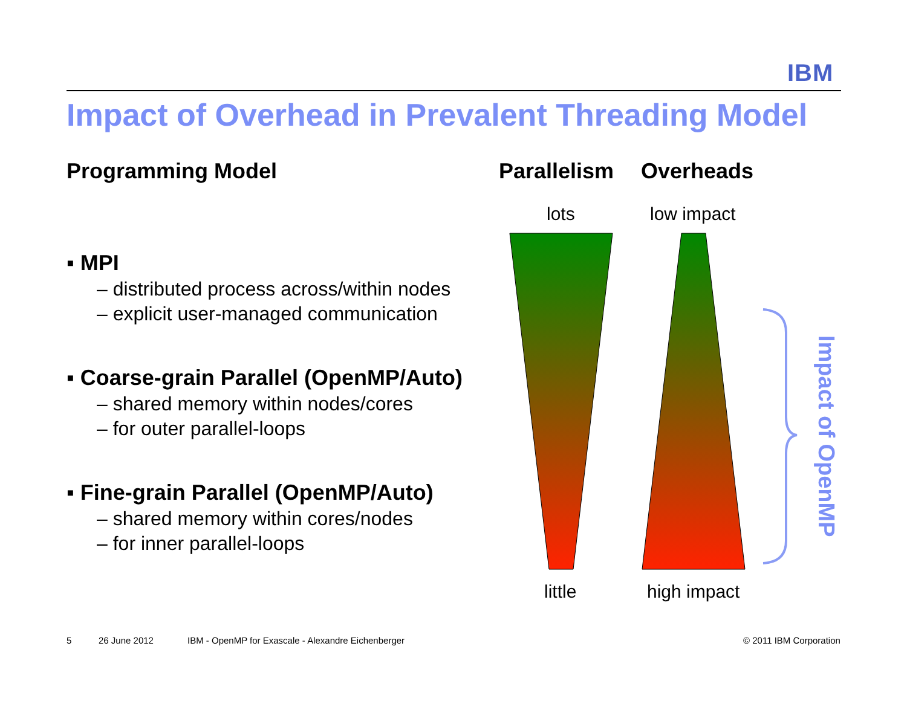IBM
Impact of Overhead in Prevalent Threading Model
Programming Model
▪ MPI
– distributed process across/within nodes
– explicit user-managed communication
▪ Coarse-grain Parallel (OpenMP/Auto)
– shared memory within nodes/cores
– for outer parallel-loops
▪ Fine-grain Parallel (OpenMP/Auto)
– shared memory within cores/nodes
– for inner parallel-loops
Parallelism Overheads
lots low impact
Impact of OpenMP
little high impact
5 26 June 2012
IBM - OpenMP for Exascale - Alexandre Eichenberger
© 2011 IBM Corporation